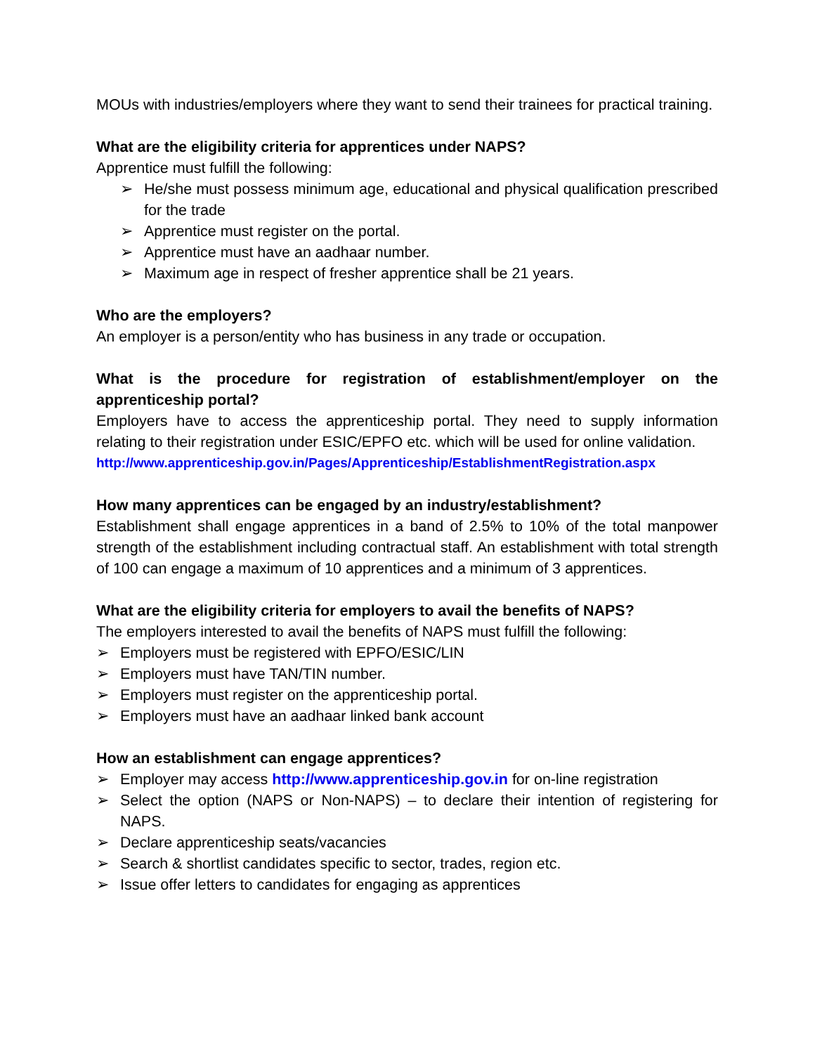MOUs with industries/employers where they want to send their trainees for practical training.
What are the eligibility criteria for apprentices under NAPS?
Apprentice must fulfill the following:
➢ He/she must possess minimum age, educational and physical qualification prescribed for the trade
➢ Apprentice must register on the portal.
➢ Apprentice must have an aadhaar number.
➢ Maximum age in respect of fresher apprentice shall be 21 years.
Who are the employers?
An employer is a person/entity who has business in any trade or occupation.
What is the procedure for registration of establishment/employer on the apprenticeship portal?
Employers have to access the apprenticeship portal. They need to supply information relating to their registration under ESIC/EPFO etc. which will be used for online validation.
http://www.apprenticeship.gov.in/Pages/Apprenticeship/EstablishmentRegistration.aspx
How many apprentices can be engaged by an industry/establishment?
Establishment shall engage apprentices in a band of 2.5% to 10% of the total manpower strength of the establishment including contractual staff. An establishment with total strength of 100 can engage a maximum of 10 apprentices and a minimum of 3 apprentices.
What are the eligibility criteria for employers to avail the benefits of NAPS?
The employers interested to avail the benefits of NAPS must fulfill the following:
➢ Employers must be registered with EPFO/ESIC/LIN
➢ Employers must have TAN/TIN number.
➢ Employers must register on the apprenticeship portal.
➢ Employers must have an aadhaar linked bank account
How an establishment can engage apprentices?
➢ Employer may access http://www.apprenticeship.gov.in for on-line registration
➢ Select the option (NAPS or Non-NAPS) – to declare their intention of registering for NAPS.
➢ Declare apprenticeship seats/vacancies
➢ Search & shortlist candidates specific to sector, trades, region etc.
➢ Issue offer letters to candidates for engaging as apprentices